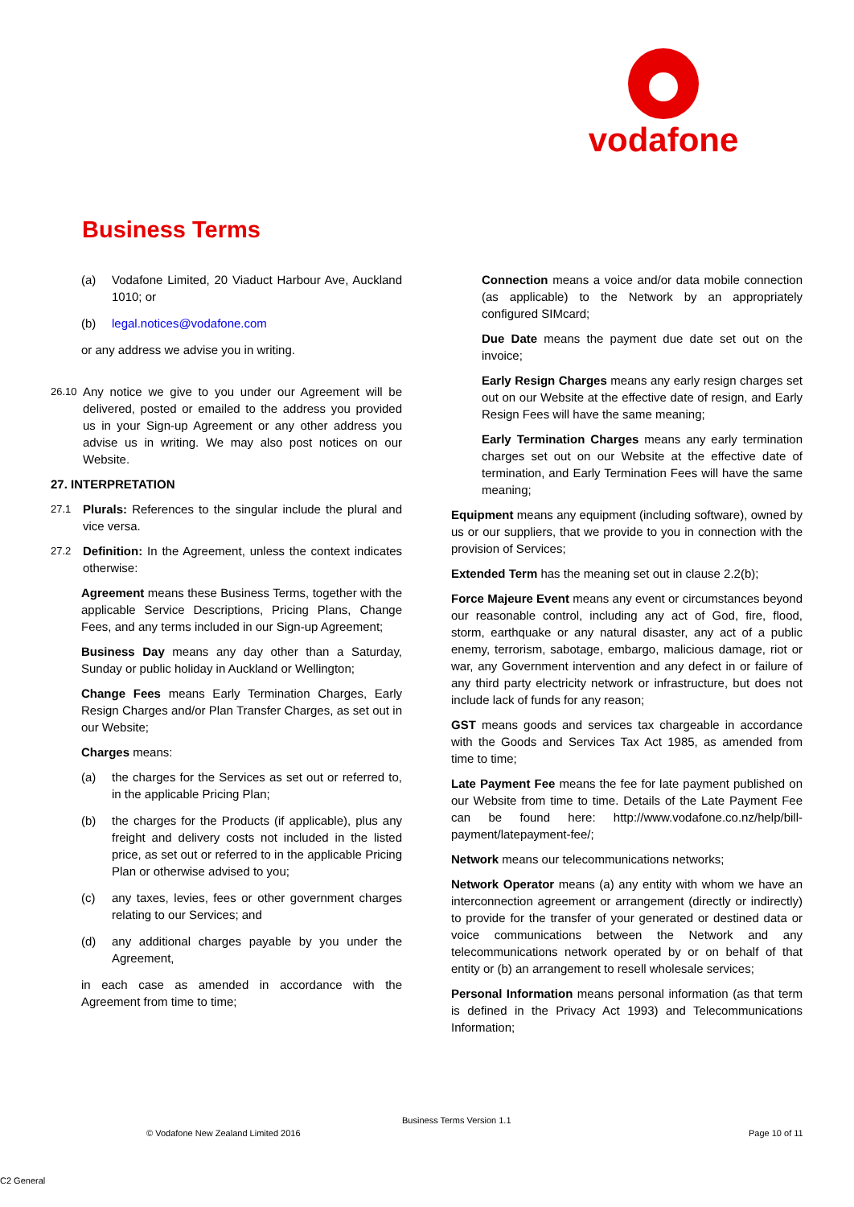vodafone
Business Terms
(a) Vodafone Limited, 20 Viaduct Harbour Ave, Auckland 1010; or
(b) legal.notices@vodafone.com
or any address we advise you in writing.
26.10
Any notice we give to you under our Agreement will be delivered, posted or emailed to the address you provided us in your Sign-up Agreement or any other address you advise us in writing. We may also post notices on our Website.
27. INTERPRETATION
27.1
Plurals: References to the singular include the plural and vice versa.
27.2
Definition: In the Agreement, unless the context indicates otherwise:
Agreement means these Business Terms, together with the applicable Service Descriptions, Pricing Plans, Change Fees, and any terms included in our Sign-up Agreement;
Business Day means any day other than a Saturday, Sunday or public holiday in Auckland or Wellington;
Change Fees means Early Termination Charges, Early Resign Charges and/or Plan Transfer Charges, as set out in our Website;
Charges means:
(a) the charges for the Services as set out or referred to, in the applicable Pricing Plan;
(b) the charges for the Products (if applicable), plus any freight and delivery costs not included in the listed price, as set out or referred to in the applicable Pricing Plan or otherwise advised to you;
(c) any taxes, levies, fees or other government charges relating to our Services; and
(d) any additional charges payable by you under the Agreement,
in each case as amended in accordance with the Agreement from time to time;
Connection means a voice and/or data mobile connection (as applicable) to the Network by an appropriately configured SIMcard;
Due Date means the payment due date set out on the invoice;
Early Resign Charges means any early resign charges set out on our Website at the effective date of resign, and Early Resign Fees will have the same meaning;
Early Termination Charges means any early termination charges set out on our Website at the effective date of termination, and Early Termination Fees will have the same meaning;
Equipment means any equipment (including software), owned by us or our suppliers, that we provide to you in connection with the provision of Services;
Extended Term has the meaning set out in clause 2.2(b);
Force Majeure Event means any event or circumstances beyond our reasonable control, including any act of God, fire, flood, storm, earthquake or any natural disaster, any act of a public enemy, terrorism, sabotage, embargo, malicious damage, riot or war, any Government intervention and any defect in or failure of any third party electricity network or infrastructure, but does not include lack of funds for any reason;
GST means goods and services tax chargeable in accordance with the Goods and Services Tax Act 1985, as amended from time to time;
Late Payment Fee means the fee for late payment published on our Website from time to time. Details of the Late Payment Fee can be found here: http://www.vodafone.co.nz/help/bill-payment/latepayment-fee/;
Network means our telecommunications networks;
Network Operator means (a) any entity with whom we have an interconnection agreement or arrangement (directly or indirectly) to provide for the transfer of your generated or destined data or voice communications between the Network and any telecommunications network operated by or on behalf of that entity or (b) an arrangement to resell wholesale services;
Personal Information means personal information (as that term is defined in the Privacy Act 1993) and Telecommunications Information;
Business Terms Version 1.1
© Vodafone New Zealand Limited 2016
Page 10 of 11
C2 General